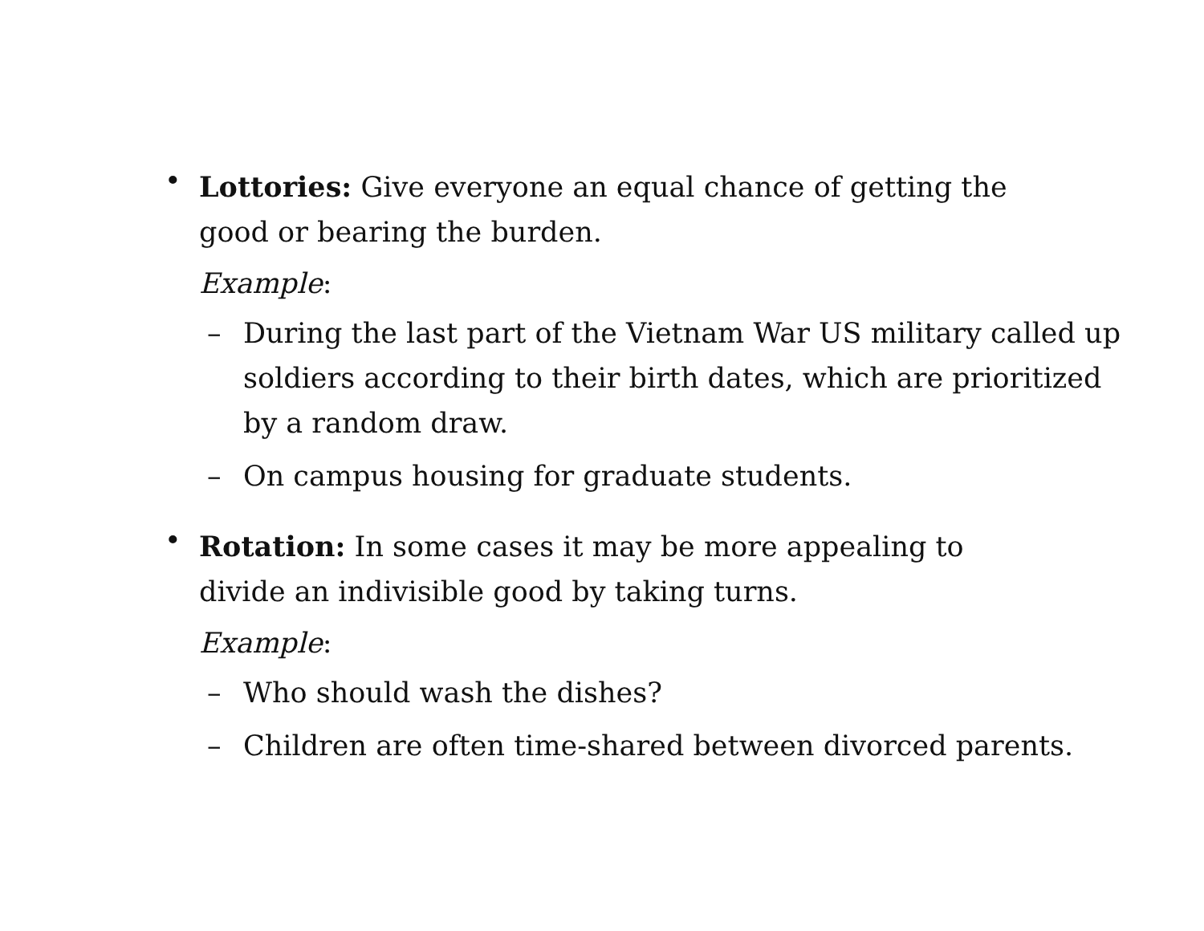•
Lottories: Give everyone an equal chance of getting the good or bearing the burden.
Example:
– During the last part of the Vietnam War US military called up soldiers according to their birth dates, which are prioritized by a random draw.
– On campus housing for graduate students.
•
Rotation: In some cases it may be more appealing to divide an indivisible good by taking turns.
Example:
– Who should wash the dishes?
– Children are often time-shared between divorced parents.